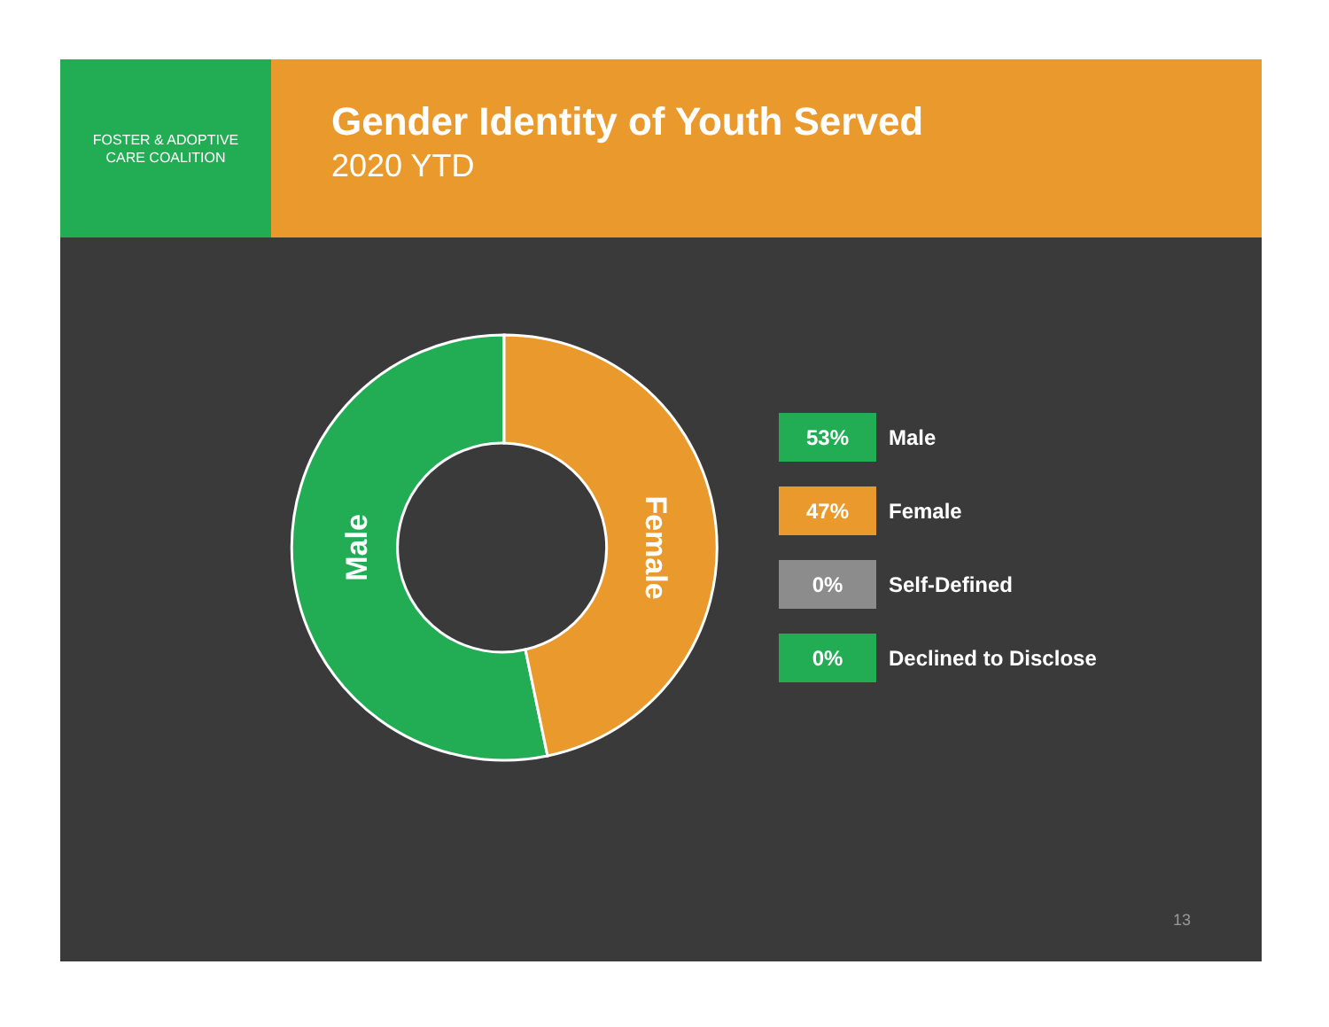FOSTER & ADOPTIVE
CARE COALITION
Gender Identity of Youth Served
2020 YTD
Male
Female
53%
Male
47%
Female
0%
Self-Defined
0%
Declined to Disclose
13